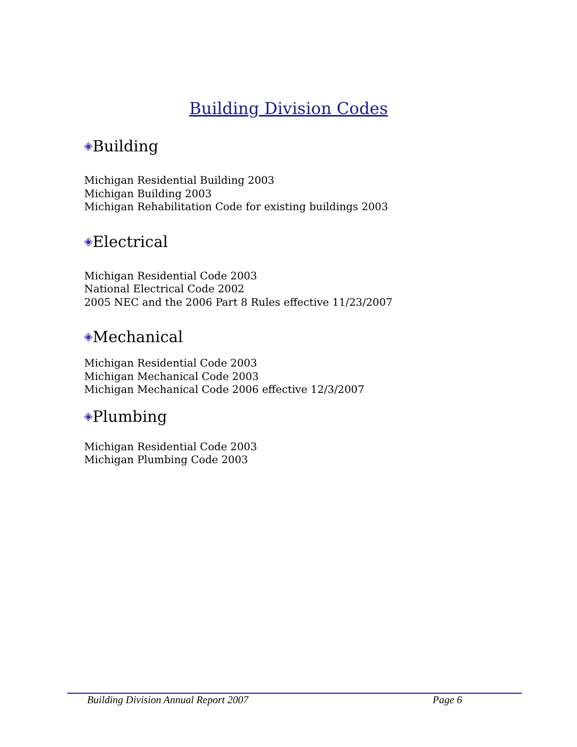Building Division Codes
◈Building
Michigan Residential Building 2003
Michigan Building 2003
Michigan Rehabilitation Code for existing buildings 2003
◈Electrical
Michigan Residential Code 2003
National Electrical Code 2002
2005 NEC and the 2006 Part 8 Rules effective 11/23/2007
◈Mechanical
Michigan Residential Code 2003
Michigan Mechanical Code 2003
Michigan Mechanical Code 2006 effective 12/3/2007
◈Plumbing
Michigan Residential Code 2003
Michigan Plumbing Code 2003
Building Division Annual Report 2007 Page 6